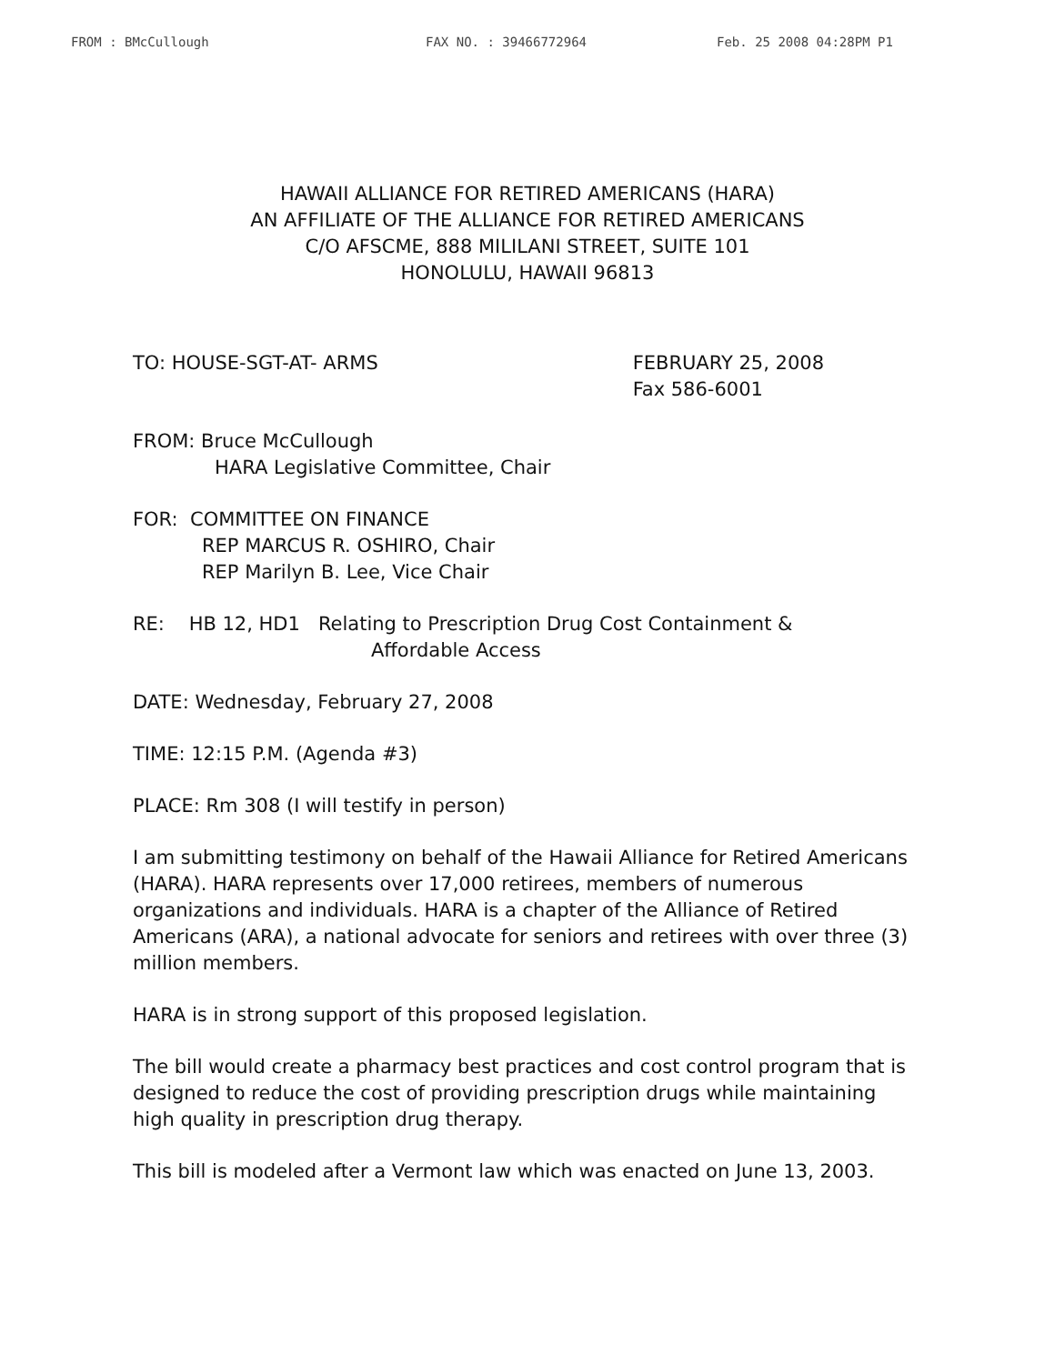FROM : BMcCullough FAX NO. : 39466772964 Feb. 25 2008 04:28PM P1
HAWAII ALLIANCE FOR RETIRED AMERICANS (HARA)
AN AFFILIATE OF THE ALLIANCE FOR RETIRED AMERICANS
C/O AFSCME, 888 MILILANI STREET, SUITE 101
HONOLULU, HAWAII 96813
TO: HOUSE-SGT-AT- ARMS FEBRUARY 25, 2008
Fax 586-6001
FROM: Bruce McCullough
HARA Legislative Committee, Chair
FOR: COMMITTEE ON FINANCE
REP MARCUS R. OSHIRO, Chair
REP Marilyn B. Lee, Vice Chair
RE: HB 12, HD1 Relating to Prescription Drug Cost Containment &
Affordable Access
DATE: Wednesday, February 27, 2008
TIME: 12:15 P.M. (Agenda #3)
PLACE: Rm 308 (I will testify in person)
I am submitting testimony on behalf of the Hawaii Alliance for Retired Americans (HARA). HARA represents over 17,000 retirees, members of numerous organizations and individuals. HARA is a chapter of the Alliance of Retired Americans (ARA), a national advocate for seniors and retirees with over three (3) million members.
HARA is in strong support of this proposed legislation.
The bill would create a pharmacy best practices and cost control program that is designed to reduce the cost of providing prescription drugs while maintaining high quality in prescription drug therapy.
This bill is modeled after a Vermont law which was enacted on June 13, 2003.